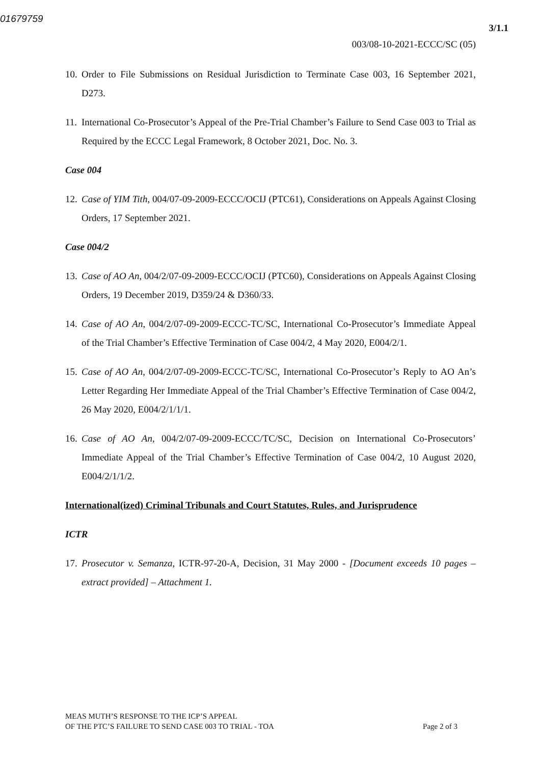01679759
3/1.1
003/08-10-2021-ECCC/SC (05)
10. Order to File Submissions on Residual Jurisdiction to Terminate Case 003, 16 September 2021, D273.
11. International Co-Prosecutor’s Appeal of the Pre-Trial Chamber’s Failure to Send Case 003 to Trial as Required by the ECCC Legal Framework, 8 October 2021, Doc. No. 3.
Case 004
12. Case of YIM Tith, 004/07-09-2009-ECCC/OCIJ (PTC61), Considerations on Appeals Against Closing Orders, 17 September 2021.
Case 004/2
13. Case of AO An, 004/2/07-09-2009-ECCC/OCIJ (PTC60), Considerations on Appeals Against Closing Orders, 19 December 2019, D359/24 & D360/33.
14. Case of AO An, 004/2/07-09-2009-ECCC-TC/SC, International Co-Prosecutor’s Immediate Appeal of the Trial Chamber’s Effective Termination of Case 004/2, 4 May 2020, E004/2/1.
15. Case of AO An, 004/2/07-09-2009-ECCC-TC/SC, International Co-Prosecutor’s Reply to AO An’s Letter Regarding Her Immediate Appeal of the Trial Chamber’s Effective Termination of Case 004/2, 26 May 2020, E004/2/1/1/1.
16. Case of AO An, 004/2/07-09-2009-ECCC/TC/SC, Decision on International Co-Prosecutors’ Immediate Appeal of the Trial Chamber’s Effective Termination of Case 004/2, 10 August 2020, E004/2/1/1/2.
International(ized) Criminal Tribunals and Court Statutes, Rules, and Jurisprudence
ICTR
17. Prosecutor v. Semanza, ICTR-97-20-A, Decision, 31 May 2000 - [Document exceeds 10 pages – extract provided] – Attachment 1.
MEAS MUTH’S RESPONSE TO THE ICP’S APPEAL
OF THE PTC’S FAILURE TO SEND CASE 003 TO TRIAL - TOA
Page 2 of 3